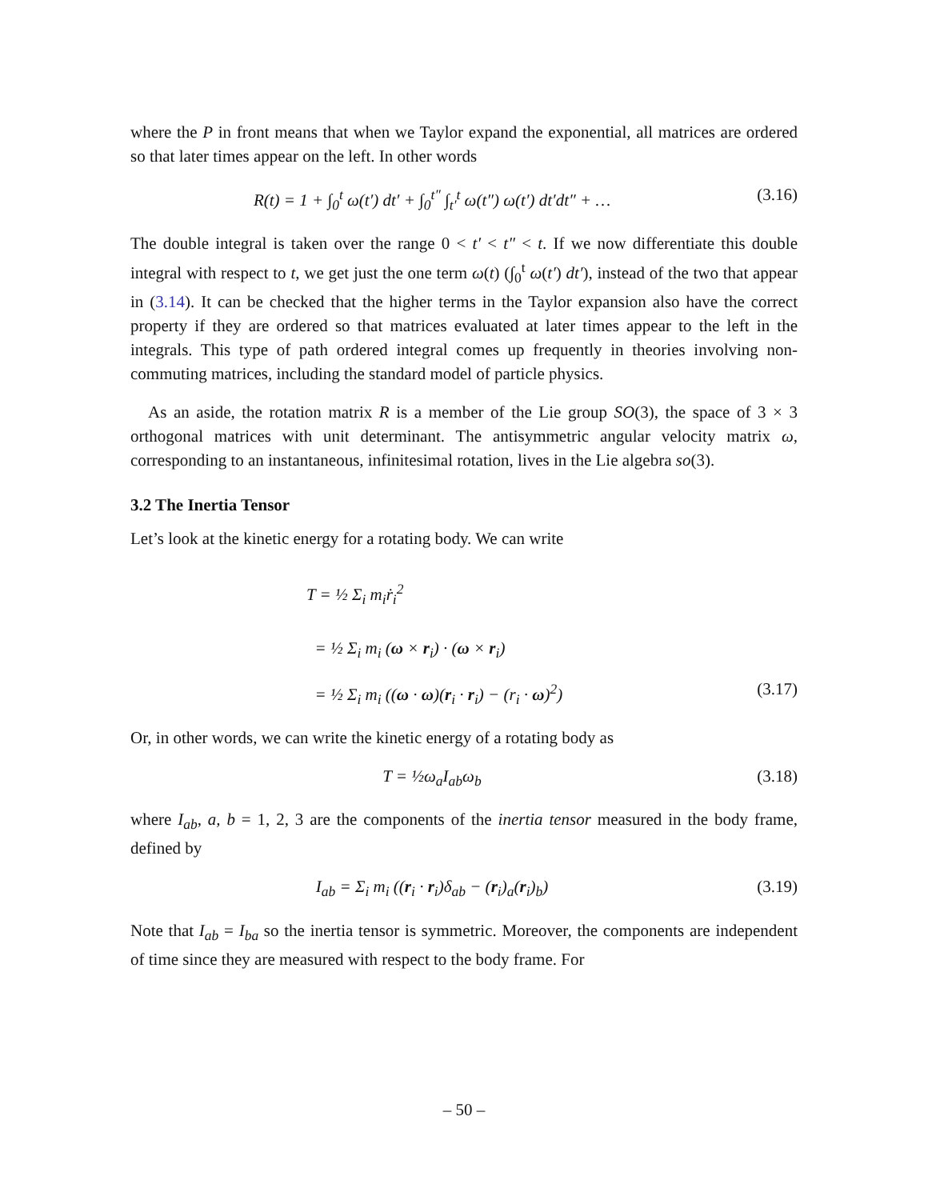where the P in front means that when we Taylor expand the exponential, all matrices are ordered so that later times appear on the left. In other words
R(t) = 1 + ∫<sub>0</sub><sup>t</sup> ω(t′) dt′ + ∫<sub>0</sub><sup>t″</sup> ∫<sub>t′</sub><sup>t</sup> ω(t″) ω(t′) dt′dt″ + …
(3.16)
The double integral is taken over the range 0 < t′ < t″ < t. If we now differentiate this double integral with respect to t, we get just the one term ω(t) (∫<sub>0</sub><sup>t</sup> ω(t′) dt′), instead of the two that appear in (3.14). It can be checked that the higher terms in the Taylor expansion also have the correct property if they are ordered so that matrices evaluated at later times appear to the left in the integrals. This type of path ordered integral comes up frequently in theories involving non-commuting matrices, including the standard model of particle physics.
As an aside, the rotation matrix R is a member of the Lie group SO(3), the space of 3 × 3 orthogonal matrices with unit determinant. The antisymmetric angular velocity matrix ω, corresponding to an instantaneous, infinitesimal rotation, lives in the Lie algebra so(3).
3.2 The Inertia Tensor
Let’s look at the kinetic energy for a rotating body. We can write
T = ½ Σ<sub>i</sub> m<sub>i</sub>ṙ<sub>i</sub><sup>2</sup>
= ½ Σ<sub>i</sub> m<sub>i</sub> (ω × r<sub>i</sub>) · (ω × r<sub>i</sub>)
= ½ Σ<sub>i</sub> m<sub>i</sub> ((ω · ω)(r<sub>i</sub> · r<sub>i</sub>) − (r<sub>i</sub> · ω)<sup>2</sup>)
(3.17)
Or, in other words, we can write the kinetic energy of a rotating body as
T = ½ω<sub>a</sub>I<sub>ab</sub>ω<sub>b</sub> (3.18)
where I<sub>ab</sub>, a, b = 1, 2, 3 are the components of the inertia tensor measured in the body frame, defined by
I<sub>ab</sub> = Σ<sub>i</sub> m<sub>i</sub> ((r<sub>i</sub> · r<sub>i</sub>)δ<sub>ab</sub> − (r<sub>i</sub>)<sub>a</sub>(r<sub>i</sub>)<sub>b</sub>)
(3.19)
Note that I<sub>ab</sub> = I<sub>ba</sub> so the inertia tensor is symmetric. Moreover, the components are independent of time since they are measured with respect to the body frame. For
– 50 –